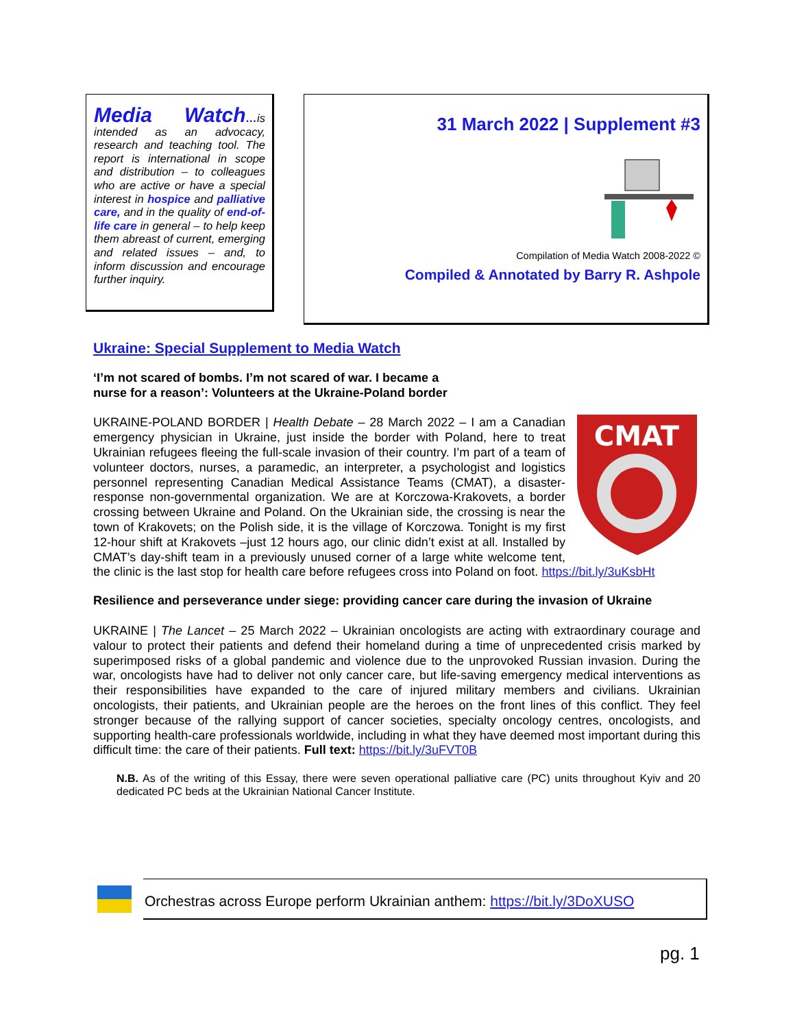Media Watch…is intended as an advocacy, research and teaching tool. The report is international in scope and distribution – to colleagues who are active or have a special interest in hospice and palliative care, and in the quality of end-of-life care in general – to help keep them abreast of current, emerging and related issues – and, to inform discussion and encourage further inquiry.
31 March 2022 | Supplement #3
Compilation of Media Watch 2008-2022 ©
Compiled & Annotated by Barry R. Ashpole
Ukraine: Special Supplement to Media Watch
‘I’m not scared of bombs. I’m not scared of war. I became a
nurse for a reason’: Volunteers at the Ukraine-Poland border
CMAT
UKRAINE-POLAND BORDER | Health Debate – 28 March 2022 – I am a Canadian emergency physician in Ukraine, just inside the border with Poland, here to treat Ukrainian refugees fleeing the full-scale invasion of their country. I’m part of a team of volunteer doctors, nurses, a paramedic, an interpreter, a psychologist and logistics personnel representing Canadian Medical Assistance Teams (CMAT), a disaster-response non-governmental organization. We are at Korczowa-Krakovets, a border crossing between Ukraine and Poland. On the Ukrainian side, the crossing is near the town of Krakovets; on the Polish side, it is the village of Korczowa. Tonight is my first 12-hour shift at Krakovets –just 12 hours ago, our clinic didn’t exist at all. Installed by CMAT’s day-shift team in a previously unused corner of a large white welcome tent, the clinic is the last stop for health care before refugees cross into Poland on foot. https://bit.ly/3uKsbHt
Resilience and perseverance under siege: providing cancer care during the invasion of Ukraine
UKRAINE | The Lancet – 25 March 2022 – Ukrainian oncologists are acting with extraordinary courage and valour to protect their patients and defend their homeland during a time of unprecedented crisis marked by superimposed risks of a global pandemic and violence due to the unprovoked Russian invasion. During the war, oncologists have had to deliver not only cancer care, but life-saving emergency medical interventions as their responsibilities have expanded to the care of injured military members and civilians. Ukrainian oncologists, their patients, and Ukrainian people are the heroes on the front lines of this conflict. They feel stronger because of the rallying support of cancer societies, specialty oncology centres, oncologists, and supporting health-care professionals worldwide, including in what they have deemed most important during this difficult time: the care of their patients. Full text: https://bit.ly/3uFVT0B
N.B. As of the writing of this Essay, there were seven operational palliative care (PC) units throughout Kyiv and 20 dedicated PC beds at the Ukrainian National Cancer Institute.
Orchestras across Europe perform Ukrainian anthem: https://bit.ly/3DoXUSO
pg. 1